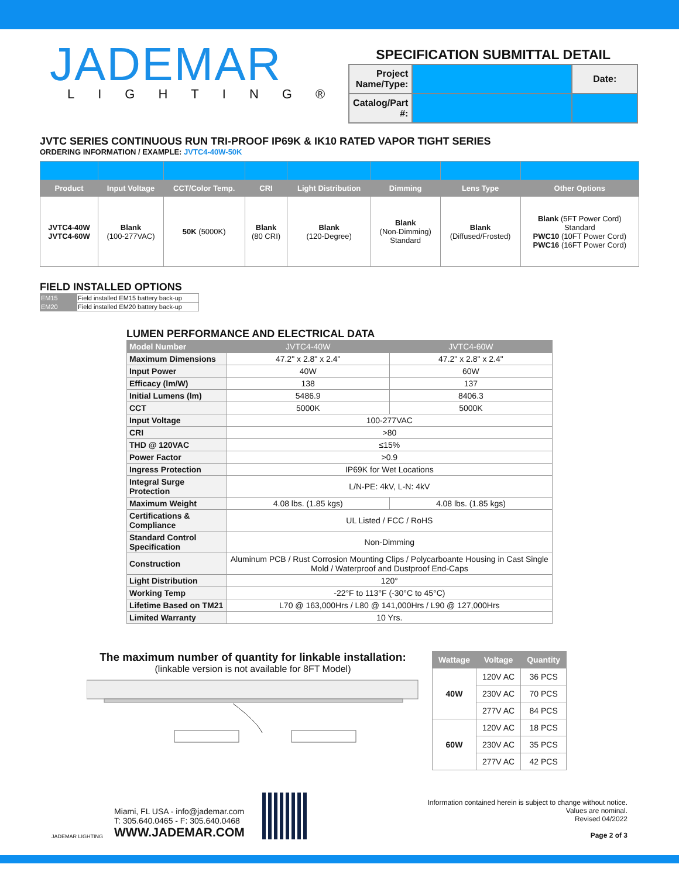JADEMAR
LIGHTING®
SPECIFICATION SUBMITTAL DETAIL
| Project Name/Type: | | Date: |
| Catalog/Part #: | | |
JVTC SERIES CONTINUOUS RUN TRI-PROOF IP69K & IK10 RATED VAPOR TIGHT SERIES
ORDERING INFORMATION / EXAMPLE: JVTC4-40W-50K
| Product | Input Voltage | CCT/Color Temp. | CRI | Light Distribution | Dimming | Lens Type | Other Options |
| --- | --- | --- | --- | --- | --- | --- | --- |
| JVTC4-40W JVTC4-60W | Blank (100-277VAC) | 50K (5000K) | Blank (80 CRI) | Blank (120-Degree) | Blank (Non-Dimming) Standard | Blank (Diffused/Frosted) | Blank (5FT Power Cord) Standard PWC10 (10FT Power Cord) PWC16 (16FT Power Cord) |
FIELD INSTALLED OPTIONS
| EM15 | Field installed EM15 battery back-up |
| EM20 | Field installed EM20 battery back-up |
LUMEN PERFORMANCE AND ELECTRICAL DATA
| Model Number | JVTC4-40W | JVTC4-60W |
| Maximum Dimensions | 47.2" x 2.8" x 2.4" | 47.2" x 2.8" x 2.4" |
| Input Power | 40W | 60W |
| Efficacy (lm/W) | 138 | 137 |
| Initial Lumens (lm) | 5486.9 | 8406.3 |
| CCT | 5000K | 5000K |
| Input Voltage | 100-277VAC | |
| CRI | >80 | |
| THD @ 120VAC | ≤15% | |
| Power Factor | >0.9 | |
| Ingress Protection | IP69K for Wet Locations | |
| Integral Surge Protection | L/N-PE: 4kV, L-N: 4kV | |
| Maximum Weight | 4.08 lbs. (1.85 kgs) | 4.08 lbs. (1.85 kgs) |
| Certifications & Compliance | UL Listed / FCC / RoHS | |
| Standard Control Specification | Non-Dimming | |
| Construction | Aluminum PCB / Rust Corrosion Mounting Clips / Polycarboante Housing in Cast Single Mold / Waterproof and Dustproof End-Caps | |
| Light Distribution | 120° | |
| Working Temp | -22°F to 113°F (-30°C to 45°C) | |
| Lifetime Based on TM21 | L70 @ 163,000Hrs / L80 @ 141,000Hrs / L90 @ 127,000Hrs | |
| Limited Warranty | 10 Yrs. | |
The maximum number of quantity for linkable installation:
(linkable version is not available for 8FT Model)
| Wattage | Voltage | Quantity |
| --- | --- | --- |
| 40W | 120V AC | 36 PCS |
| | 230V AC | 70 PCS |
| | 277V AC | 84 PCS |
| 60W | 120V AC | 18 PCS |
| | 230V AC | 35 PCS |
| | 277V AC | 42 PCS |
JADEMAR LIGHTING
Miami, FL USA - info@jademar.com
T: 305.640.0465 - F: 305.640.0468
WWW.JADEMAR.COM
Information contained herein is subject to change without notice.
Values are nominal.
Revised 04/2022
Page 2 of 3